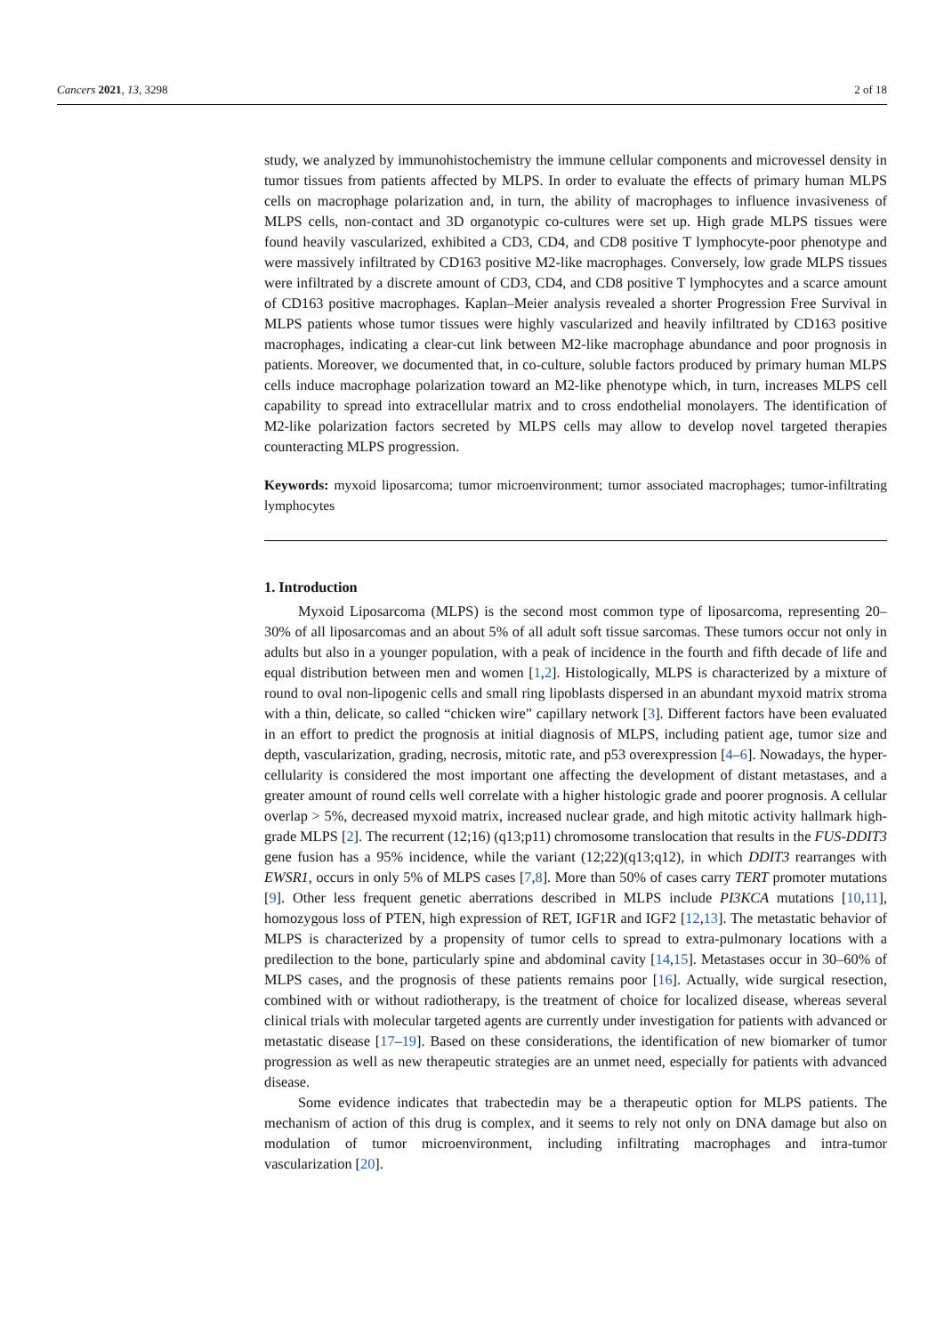Cancers 2021, 13, 3298 2 of 18
study, we analyzed by immunohistochemistry the immune cellular components and microvessel density in tumor tissues from patients affected by MLPS. In order to evaluate the effects of primary human MLPS cells on macrophage polarization and, in turn, the ability of macrophages to influence invasiveness of MLPS cells, non-contact and 3D organotypic co-cultures were set up. High grade MLPS tissues were found heavily vascularized, exhibited a CD3, CD4, and CD8 positive T lymphocyte-poor phenotype and were massively infiltrated by CD163 positive M2-like macrophages. Conversely, low grade MLPS tissues were infiltrated by a discrete amount of CD3, CD4, and CD8 positive T lymphocytes and a scarce amount of CD163 positive macrophages. Kaplan–Meier analysis revealed a shorter Progression Free Survival in MLPS patients whose tumor tissues were highly vascularized and heavily infiltrated by CD163 positive macrophages, indicating a clear-cut link between M2-like macrophage abundance and poor prognosis in patients. Moreover, we documented that, in co-culture, soluble factors produced by primary human MLPS cells induce macrophage polarization toward an M2-like phenotype which, in turn, increases MLPS cell capability to spread into extracellular matrix and to cross endothelial monolayers. The identification of M2-like polarization factors secreted by MLPS cells may allow to develop novel targeted therapies counteracting MLPS progression.
Keywords: myxoid liposarcoma; tumor microenvironment; tumor associated macrophages; tumor-infiltrating lymphocytes
1. Introduction
Myxoid Liposarcoma (MLPS) is the second most common type of liposarcoma, representing 20–30% of all liposarcomas and an about 5% of all adult soft tissue sarcomas. These tumors occur not only in adults but also in a younger population, with a peak of incidence in the fourth and fifth decade of life and equal distribution between men and women [1,2]. Histologically, MLPS is characterized by a mixture of round to oval non-lipogenic cells and small ring lipoblasts dispersed in an abundant myxoid matrix stroma with a thin, delicate, so called “chicken wire” capillary network [3]. Different factors have been evaluated in an effort to predict the prognosis at initial diagnosis of MLPS, including patient age, tumor size and depth, vascularization, grading, necrosis, mitotic rate, and p53 overexpression [4–6]. Nowadays, the hyper-cellularity is considered the most important one affecting the development of distant metastases, and a greater amount of round cells well correlate with a higher histologic grade and poorer prognosis. A cellular overlap > 5%, decreased myxoid matrix, increased nuclear grade, and high mitotic activity hallmark high-grade MLPS [2]. The recurrent (12;16) (q13;p11) chromosome translocation that results in the FUS-DDIT3 gene fusion has a 95% incidence, while the variant (12;22)(q13;q12), in which DDIT3 rearranges with EWSR1, occurs in only 5% of MLPS cases [7,8]. More than 50% of cases carry TERT promoter mutations [9]. Other less frequent genetic aberrations described in MLPS include PI3KCA mutations [10,11], homozygous loss of PTEN, high expression of RET, IGF1R and IGF2 [12,13]. The metastatic behavior of MLPS is characterized by a propensity of tumor cells to spread to extra-pulmonary locations with a predilection to the bone, particularly spine and abdominal cavity [14,15]. Metastases occur in 30–60% of MLPS cases, and the prognosis of these patients remains poor [16]. Actually, wide surgical resection, combined with or without radiotherapy, is the treatment of choice for localized disease, whereas several clinical trials with molecular targeted agents are currently under investigation for patients with advanced or metastatic disease [17–19]. Based on these considerations, the identification of new biomarker of tumor progression as well as new therapeutic strategies are an unmet need, especially for patients with advanced disease.
Some evidence indicates that trabectedin may be a therapeutic option for MLPS patients. The mechanism of action of this drug is complex, and it seems to rely not only on DNA damage but also on modulation of tumor microenvironment, including infiltrating macrophages and intra-tumor vascularization [20].